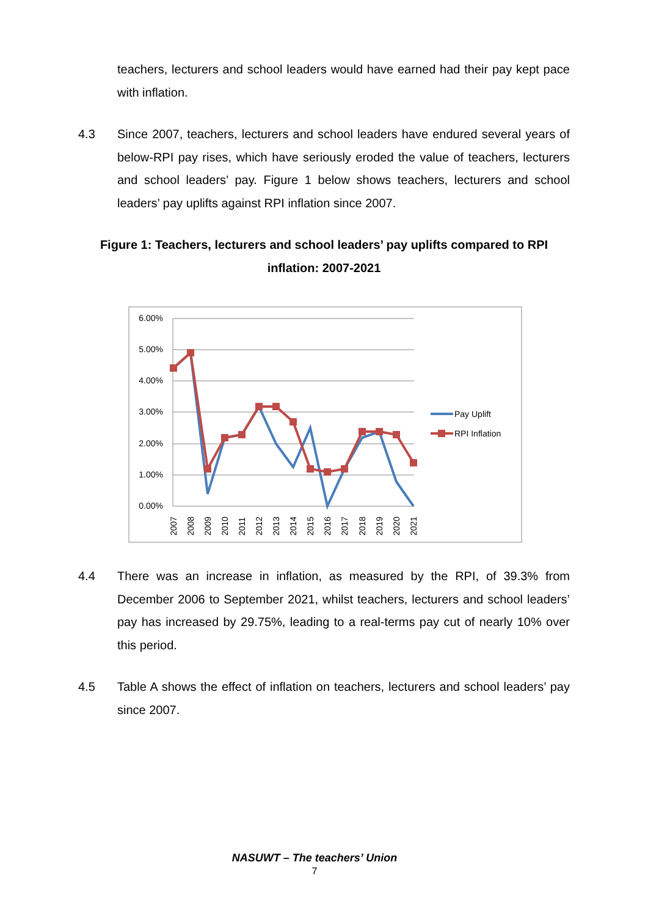teachers, lecturers and school leaders would have earned had their pay kept pace with inflation.
4.3 Since 2007, teachers, lecturers and school leaders have endured several years of below-RPI pay rises, which have seriously eroded the value of teachers, lecturers and school leaders’ pay. Figure 1 below shows teachers, lecturers and school leaders’ pay uplifts against RPI inflation since 2007.
Figure 1: Teachers, lecturers and school leaders’ pay uplifts compared to RPI inflation: 2007-2021
6.00%
5.00%
4.00%
3.00%
2.00%
1.00%
0.00%
2007
2008
2009
2010
2011
2012
2013
2014
2015
2016
2017
2018
2019
2020
2021
Pay Uplift
RPI Inflation
4.4 There was an increase in inflation, as measured by the RPI, of 39.3% from December 2006 to September 2021, whilst teachers, lecturers and school leaders’ pay has increased by 29.75%, leading to a real-terms pay cut of nearly 10% over this period.
4.5 Table A shows the effect of inflation on teachers, lecturers and school leaders’ pay since 2007.
NASUWT – The teachers’ Union
7